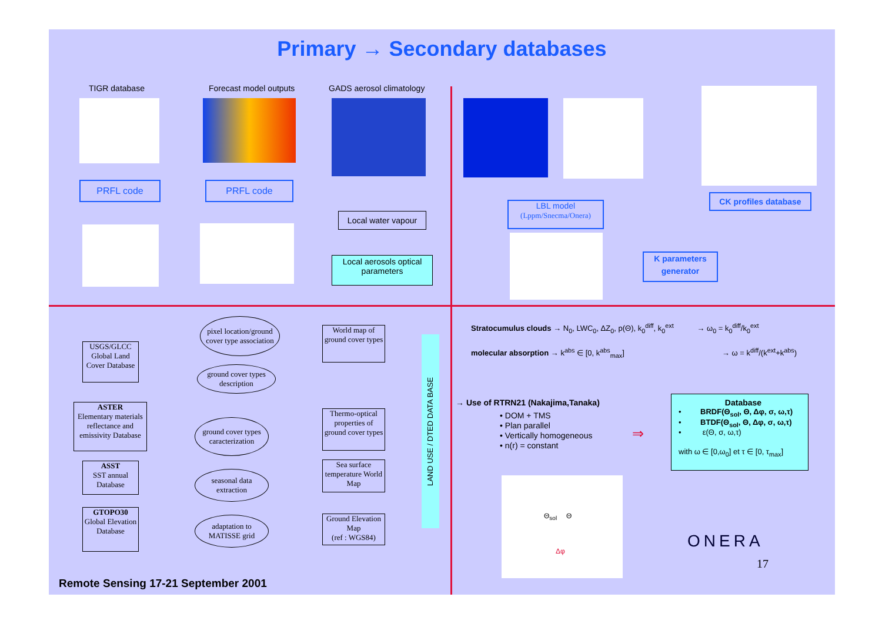Primary → Secondary databases
TIGR database Forecast model outputs GADS aerosol climatology
PRFL code PRFL code
Local water vapour
Local aerosols optical parameters
LBL model
(Lppm/Snecma/Onera)
CK profiles database
K parameters
generator
USGS/GLCC
Global Land
Cover Database
ASTER
Elementary materials reflectance and emissivity Database
ASST
SST annual Database
GTOPO30
Global Elevation Database
pixel location/ground cover type association
ground cover types description
ground cover types caracterization
seasonal data extraction
adaptation to MATISSE grid
World map of ground cover types
Thermo-optical properties of ground cover types
Sea surface temperature World Map
Ground Elevation Map
(ref : WGS84)
LAND USE / DTED DATA BASE
Stratocumulus clouds → N<sub>0</sub>, LWC<sub>0</sub>, ΔZ<sub>0</sub>, p(Θ), k<sub>0</sub><sup>diff</sup>, k<sub>0</sub><sup>ext</sup> → ω<sub>0</sub> = k<sub>0</sub><sup>diff</sup>/k<sub>0</sub><sup>ext</sup>
molecular absorption → k<sup>abs</sup> ∈ [0, k<sup>abs</sup><sub>max</sub>] → ω = k<sup>diff</sup>/(k<sup>ext</sup>+k<sup>abs</sup>)
→ Use of RTRN21 (Nakajima,Tanaka)
• DOM + TMS
• Plan parallel
• Vertically homogeneous
• n(r) = constant
⇒
Database
• BRDF(Θ<sub>sol</sub>, Θ, Δφ, σ, ω,τ)
• BTDF(Θ<sub>sol</sub>, Θ, Δφ, σ, ω,τ)
• ε(Θ, σ, ω,τ)
with ω ∈ [0,ω<sub>0</sub>] et τ ∈ [0, τ<sub>max</sub>]
Θ<sub>sol</sub> Θ
Δφ
ONERA
17
Remote Sensing 17-21 September 2001